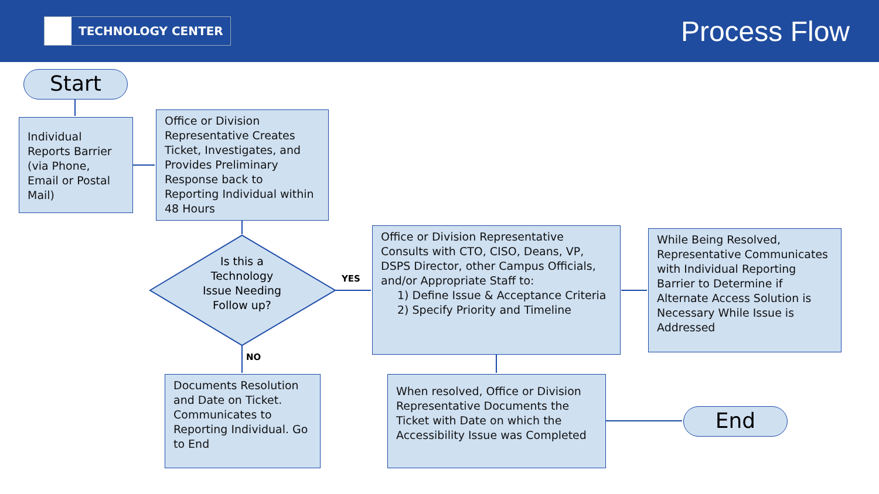TECHNOLOGY CENTER
Process Flow
Start
Individual Reports Barrier (via Phone, Email or Postal Mail)
Office or Division Representative Creates Ticket, Investigates, and Provides Preliminary Response back to Reporting Individual within 48 Hours
Is this a Technology Issue Needing Follow up?
YES
NO
Office or Division Representative Consults with CTO, CISO, Deans, VP, DSPS Director, other Campus Officials, and/or Appropriate Staff to:
1) Define Issue & Acceptance Criteria
2) Specify Priority and Timeline
While Being Resolved, Representative Communicates with Individual Reporting Barrier to Determine if Alternate Access Solution is Necessary While Issue is Addressed
Documents Resolution and Date on Ticket. Communicates to Reporting Individual. Go to End
When resolved, Office or Division Representative Documents the Ticket with Date on which the Accessibility Issue was Completed
End